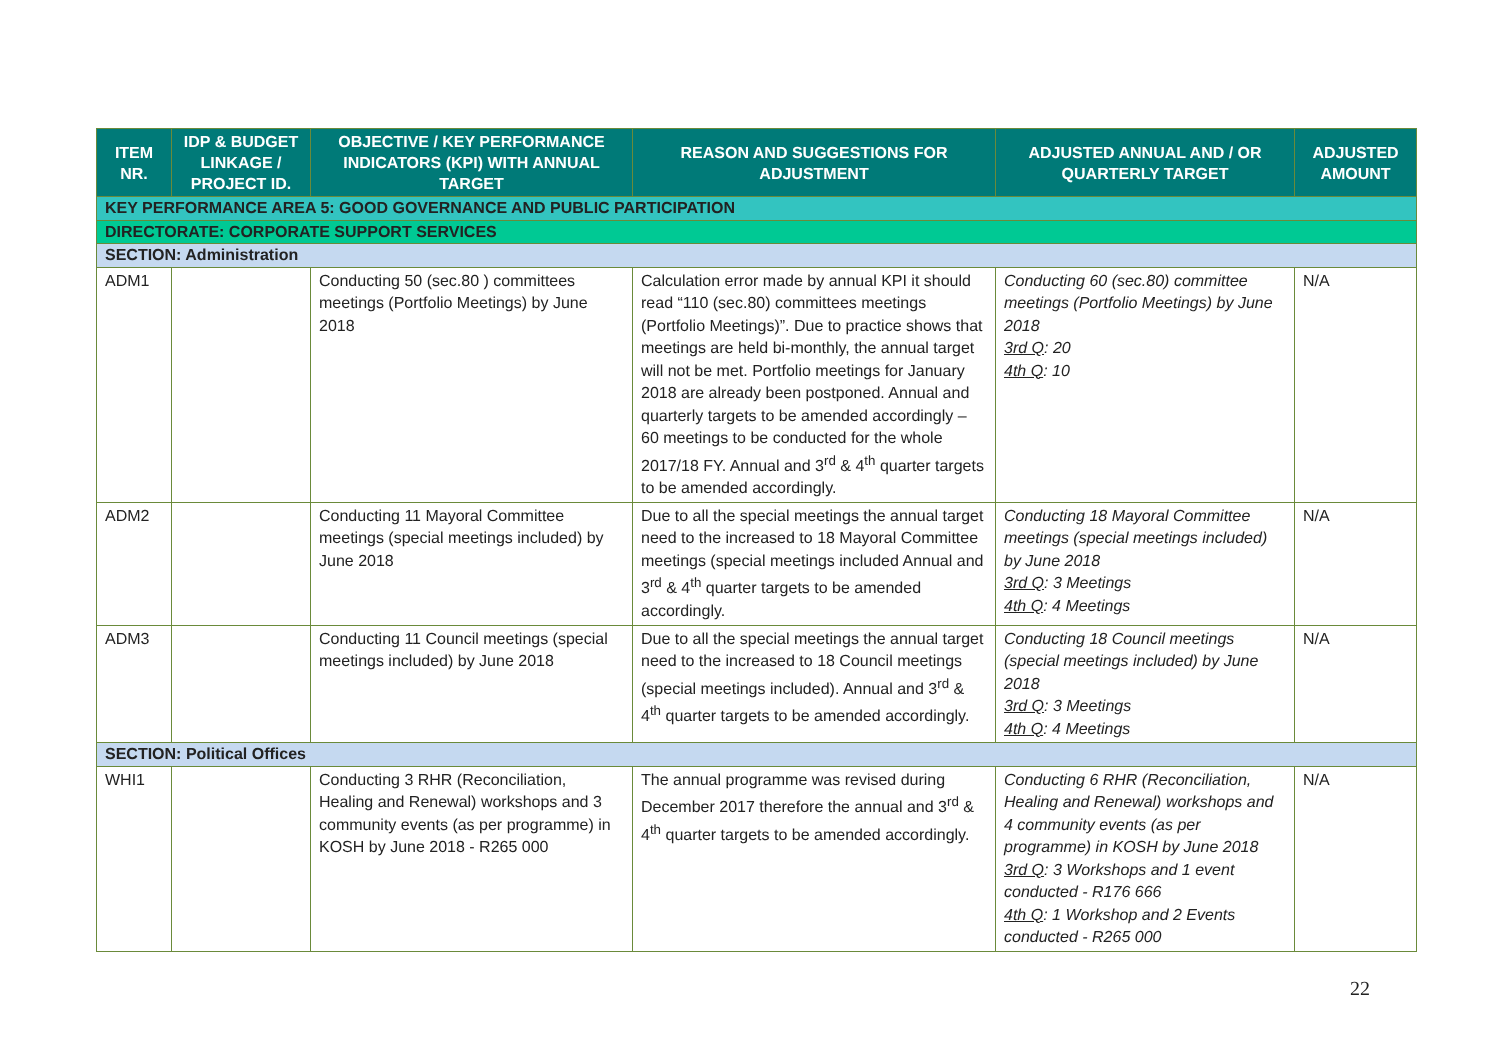| ITEM NR. | IDP & BUDGET LINKAGE / PROJECT ID. | OBJECTIVE / KEY PERFORMANCE INDICATORS (KPI) WITH ANNUAL TARGET | REASON AND SUGGESTIONS FOR ADJUSTMENT | ADJUSTED ANNUAL AND / OR QUARTERLY TARGET | ADJUSTED AMOUNT |
| --- | --- | --- | --- | --- | --- |
| KEY PERFORMANCE AREA 5: GOOD GOVERNANCE AND PUBLIC PARTICIPATION | | | | | |
| DIRECTORATE: CORPORATE SUPPORT SERVICES | | | | | |
| SECTION: Administration | | | | | |
| ADM1 | | Conducting 50 (sec.80 ) committees meetings (Portfolio Meetings) by June 2018 | Calculation error made by annual KPI it should read “110 (sec.80) committees meetings (Portfolio Meetings)”. Due to practice shows that meetings are held bi-monthly, the annual target will not be met. Portfolio meetings for January 2018 are already been postponed. Annual and quarterly targets to be amended accordingly – 60 meetings to be conducted for the whole 2017/18 FY. Annual and 3<sup>rd</sup> & 4<sup>th</sup> quarter targets to be amended accordingly. | Conducting 60 (sec.80) committee meetings (Portfolio Meetings) by June 2018 3rd Q : 20 4th Q : 10 | N/A |
| ADM2 | | Conducting 11 Mayoral Committee meetings (special meetings included) by June 2018 | Due to all the special meetings the annual target need to the increased to 18 Mayoral Committee meetings (special meetings included Annual and 3<sup>rd</sup> & 4<sup>th</sup> quarter targets to be amended accordingly. | Conducting 18 Mayoral Committee meetings (special meetings included) by June 2018 3rd Q : 3 Meetings 4th Q : 4 Meetings | N/A |
| ADM3 | | Conducting 11 Council meetings (special meetings included) by June 2018 | Due to all the special meetings the annual target need to the increased to 18 Council meetings (special meetings included). Annual and 3<sup>rd</sup> & 4<sup>th</sup> quarter targets to be amended accordingly. | Conducting 18 Council meetings (special meetings included) by June 2018 3rd Q : 3 Meetings 4th Q : 4 Meetings | N/A |
| SECTION: Political Offices | | | | | |
| WHI1 | | Conducting 3 RHR (Reconciliation, Healing and Renewal) workshops and 3 community events (as per programme) in KOSH by June 2018 - R265 000 | The annual programme was revised during December 2017 therefore the annual and 3<sup>rd</sup> & 4<sup>th</sup> quarter targets to be amended accordingly. | Conducting 6 RHR (Reconciliation, Healing and Renewal) workshops and 4 community events (as per programme) in KOSH by June 2018 3rd Q : 3 Workshops and 1 event conducted - R176 666 4th Q : 1 Workshop and 2 Events conducted - R265 000 | N/A |
22